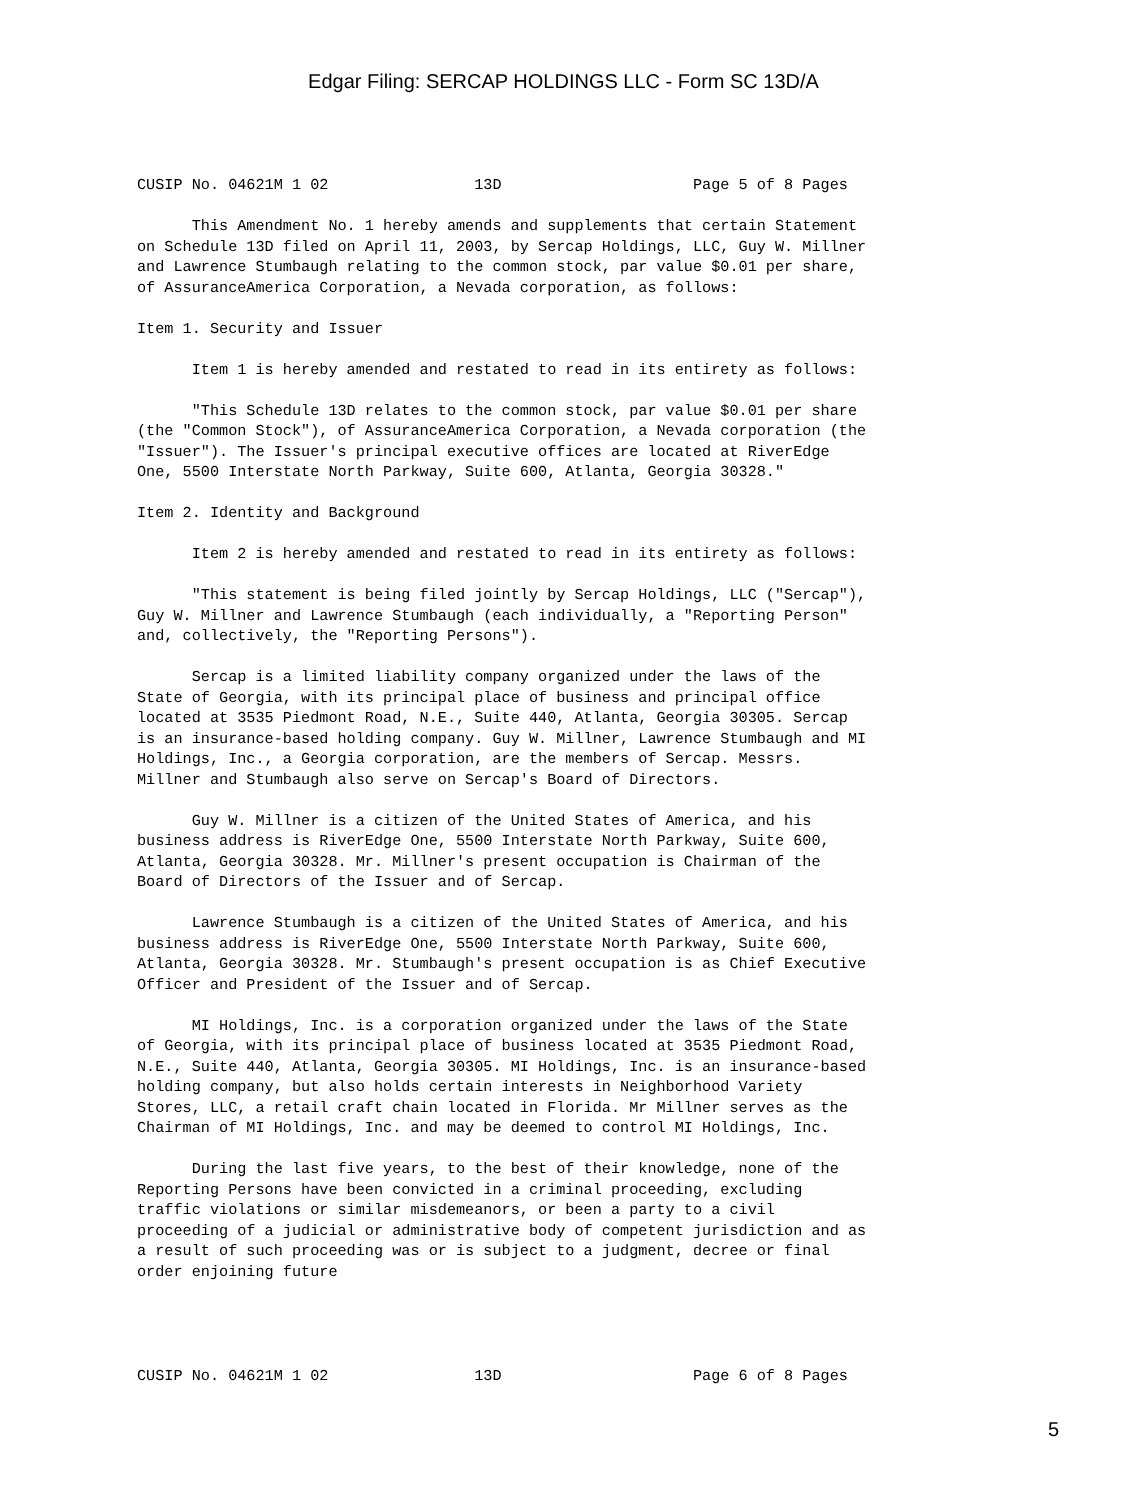Edgar Filing: SERCAP HOLDINGS LLC - Form SC 13D/A
CUSIP No. 04621M 1 02                13D                     Page 5 of 8 Pages

      This Amendment No. 1 hereby amends and supplements that certain Statement
on Schedule 13D filed on April 11, 2003, by Sercap Holdings, LLC, Guy W. Millner
and Lawrence Stumbaugh relating to the common stock, par value $0.01 per share,
of AssuranceAmerica Corporation, a Nevada corporation, as follows:

Item 1. Security and Issuer

      Item 1 is hereby amended and restated to read in its entirety as follows:

      "This Schedule 13D relates to the common stock, par value $0.01 per share
(the "Common Stock"), of AssuranceAmerica Corporation, a Nevada corporation (the
"Issuer"). The Issuer's principal executive offices are located at RiverEdge
One, 5500 Interstate North Parkway, Suite 600, Atlanta, Georgia 30328."

Item 2. Identity and Background

      Item 2 is hereby amended and restated to read in its entirety as follows:

      "This statement is being filed jointly by Sercap Holdings, LLC ("Sercap"),
Guy W. Millner and Lawrence Stumbaugh (each individually, a "Reporting Person"
and, collectively, the "Reporting Persons").

      Sercap is a limited liability company organized under the laws of the
State of Georgia, with its principal place of business and principal office
located at 3535 Piedmont Road, N.E., Suite 440, Atlanta, Georgia 30305. Sercap
is an insurance-based holding company. Guy W. Millner, Lawrence Stumbaugh and MI
Holdings, Inc., a Georgia corporation, are the members of Sercap. Messrs.
Millner and Stumbaugh also serve on Sercap's Board of Directors.

      Guy W. Millner is a citizen of the United States of America, and his
business address is RiverEdge One, 5500 Interstate North Parkway, Suite 600,
Atlanta, Georgia 30328. Mr. Millner's present occupation is Chairman of the
Board of Directors of the Issuer and of Sercap.

      Lawrence Stumbaugh is a citizen of the United States of America, and his
business address is RiverEdge One, 5500 Interstate North Parkway, Suite 600,
Atlanta, Georgia 30328. Mr. Stumbaugh's present occupation is as Chief Executive
Officer and President of the Issuer and of Sercap.

      MI Holdings, Inc. is a corporation organized under the laws of the State
of Georgia, with its principal place of business located at 3535 Piedmont Road,
N.E., Suite 440, Atlanta, Georgia 30305. MI Holdings, Inc. is an insurance-based
holding company, but also holds certain interests in Neighborhood Variety
Stores, LLC, a retail craft chain located in Florida. Mr Millner serves as the
Chairman of MI Holdings, Inc. and may be deemed to control MI Holdings, Inc.

      During the last five years, to the best of their knowledge, none of the
Reporting Persons have been convicted in a criminal proceeding, excluding
traffic violations or similar misdemeanors, or been a party to a civil
proceeding of a judicial or administrative body of competent jurisdiction and as
a result of such proceeding was or is subject to a judgment, decree or final
order enjoining future
CUSIP No. 04621M 1 02                13D                     Page 6 of 8 Pages
5